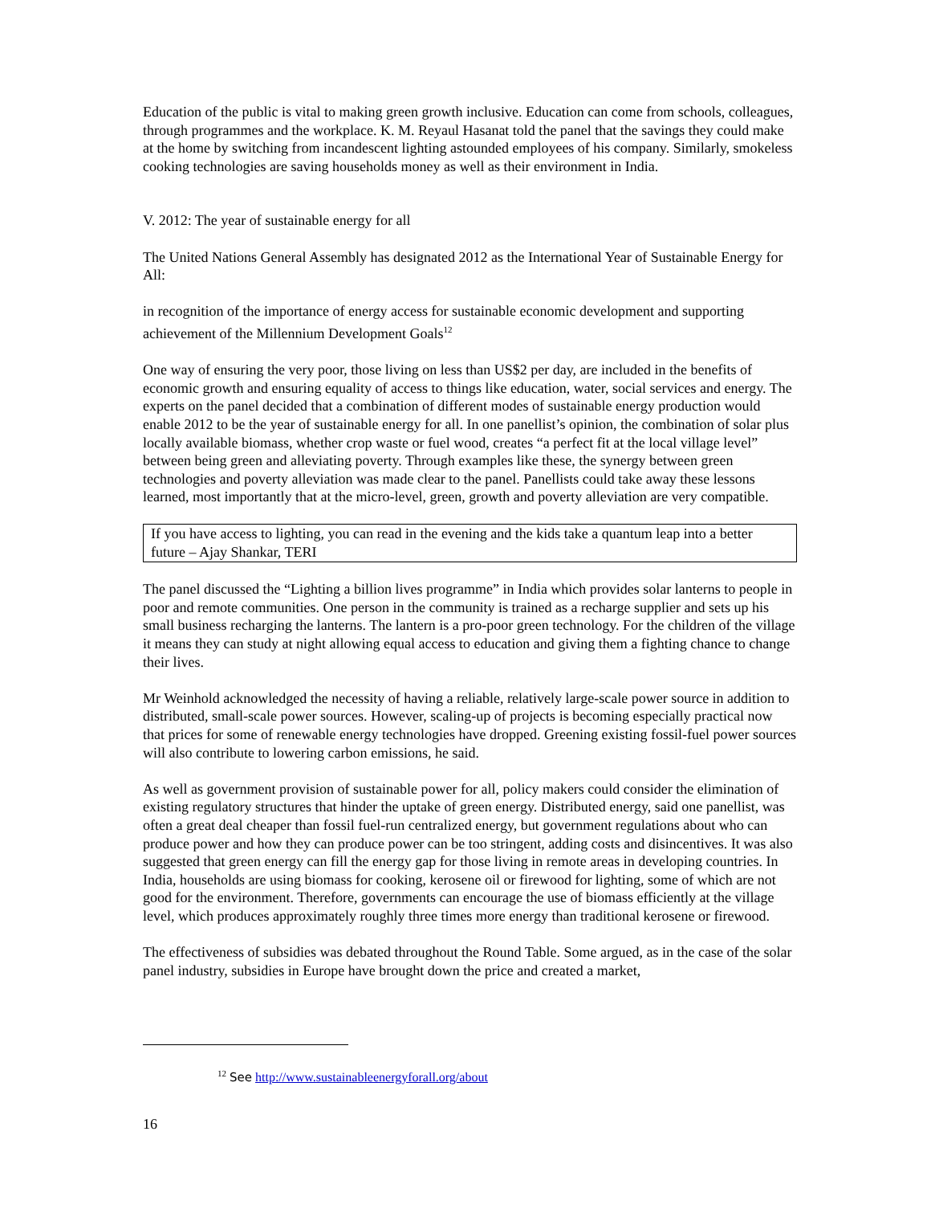Education of the public is vital to making green growth inclusive. Education can come from schools, colleagues, through programmes and the workplace. K. M. Reyaul Hasanat told the panel that the savings they could make at the home by switching from incandescent lighting astounded employees of his company. Similarly, smokeless cooking technologies are saving households money as well as their environment in India.
V. 2012: The year of sustainable energy for all
The United Nations General Assembly has designated 2012 as the International Year of Sustainable Energy for All:
in recognition of the importance of energy access for sustainable economic development and supporting achievement of the Millennium Development Goals<sup>12</sup>
One way of ensuring the very poor, those living on less than US$2 per day, are included in the benefits of economic growth and ensuring equality of access to things like education, water, social services and energy. The experts on the panel decided that a combination of different modes of sustainable energy production would enable 2012 to be the year of sustainable energy for all. In one panellist’s opinion, the combination of solar plus locally available biomass, whether crop waste or fuel wood, creates “a perfect fit at the local village level” between being green and alleviating poverty. Through examples like these, the synergy between green technologies and poverty alleviation was made clear to the panel. Panellists could take away these lessons learned, most importantly that at the micro-level, green, growth and poverty alleviation are very compatible.
If you have access to lighting, you can read in the evening and the kids take a quantum leap into a better future – Ajay Shankar, TERI
The panel discussed the “Lighting a billion lives programme” in India which provides solar lanterns to people in poor and remote communities. One person in the community is trained as a recharge supplier and sets up his small business recharging the lanterns. The lantern is a pro-poor green technology. For the children of the village it means they can study at night allowing equal access to education and giving them a fighting chance to change their lives.
Mr Weinhold acknowledged the necessity of having a reliable, relatively large-scale power source in addition to distributed, small-scale power sources. However, scaling-up of projects is becoming especially practical now that prices for some of renewable energy technologies have dropped. Greening existing fossil-fuel power sources will also contribute to lowering carbon emissions, he said.
As well as government provision of sustainable power for all, policy makers could consider the elimination of existing regulatory structures that hinder the uptake of green energy. Distributed energy, said one panellist, was often a great deal cheaper than fossil fuel-run centralized energy, but government regulations about who can produce power and how they can produce power can be too stringent, adding costs and disincentives. It was also suggested that green energy can fill the energy gap for those living in remote areas in developing countries. In India, households are using biomass for cooking, kerosene oil or firewood for lighting, some of which are not good for the environment. Therefore, governments can encourage the use of biomass efficiently at the village level, which produces approximately roughly three times more energy than traditional kerosene or firewood.
The effectiveness of subsidies was debated throughout the Round Table. Some argued, as in the case of the solar panel industry, subsidies in Europe have brought down the price and created a market,
<sup>12</sup> See http://www.sustainableenergyforall.org/about
16